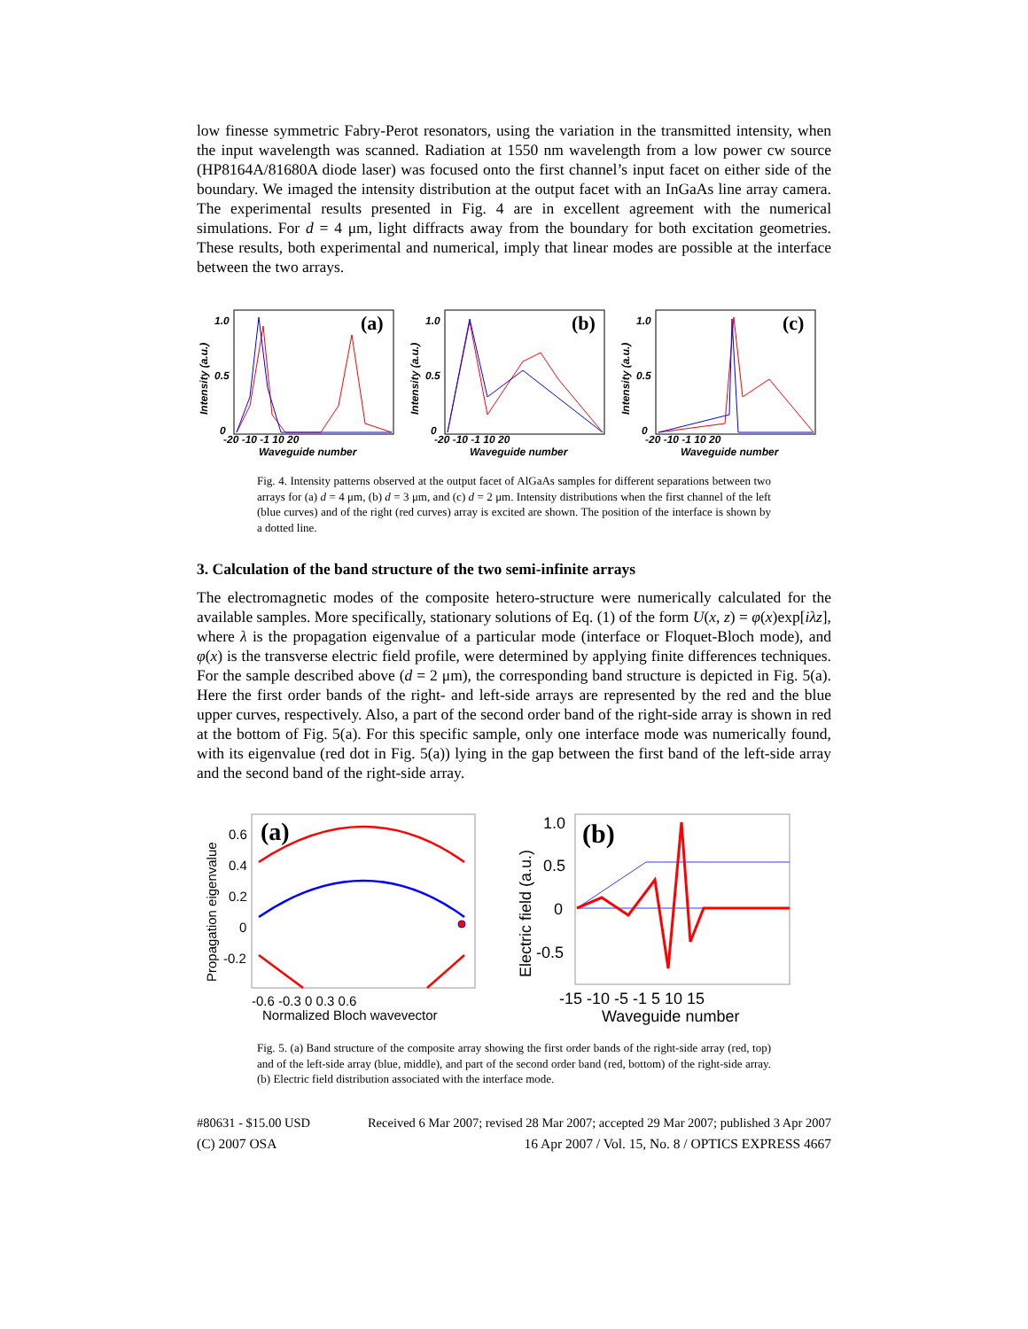low finesse symmetric Fabry-Perot resonators, using the variation in the transmitted intensity, when the input wavelength was scanned. Radiation at 1550 nm wavelength from a low power cw source (HP8164A/81680A diode laser) was focused onto the first channel’s input facet on either side of the boundary. We imaged the intensity distribution at the output facet with an InGaAs line array camera. The experimental results presented in Fig. 4 are in excellent agreement with the numerical simulations. For d = 4 μm, light diffracts away from the boundary for both excitation geometries. These results, both experimental and numerical, imply that linear modes are possible at the interface between the two arrays.
1.0
0.5
0
(a)
-20 -10 -1 10 20
Waveguide number
Intensity (a.u.)
1.0
0.5
0
(b)
-20 -10 -1 10 20
Waveguide number
Intensity (a.u.)
1.0
0.5
0
(c)
-20 -10 -1 10 20
Waveguide number
Intensity (a.u.)
Fig. 4. Intensity patterns observed at the output facet of AlGaAs samples for different separations between two arrays for (a) d = 4 μm, (b) d = 3 μm, and (c) d = 2 μm. Intensity distributions when the first channel of the left (blue curves) and of the right (red curves) array is excited are shown. The position of the interface is shown by a dotted line.
3. Calculation of the band structure of the two semi-infinite arrays
The electromagnetic modes of the composite hetero-structure were numerically calculated for the available samples. More specifically, stationary solutions of Eq. (1) of the form U(x, z) = φ(x)exp[iλz], where λ is the propagation eigenvalue of a particular mode (interface or Floquet-Bloch mode), and φ(x) is the transverse electric field profile, were determined by applying finite differences techniques. For the sample described above (d = 2 μm), the corresponding band structure is depicted in Fig. 5(a). Here the first order bands of the right- and left-side arrays are represented by the red and the blue upper curves, respectively. Also, a part of the second order band of the right-side array is shown in red at the bottom of Fig. 5(a). For this specific sample, only one interface mode was numerically found, with its eigenvalue (red dot in Fig. 5(a)) lying in the gap between the first band of the left-side array and the second band of the right-side array.
(a)
0.6
0.4
0.2
0
-0.2
-0.6 -0.3 0 0.3 0.6
Normalized Bloch wavevector
Propagation eigenvalue
(b)
1.0
0.5
0
-0.5
-15 -10 -5 -1 5 10 15
Waveguide number
Electric field (a.u.)
Fig. 5. (a) Band structure of the composite array showing the first order bands of the right-side array (red, top) and of the left-side array (blue, middle), and part of the second order band (red, bottom) of the right-side array. (b) Electric field distribution associated with the interface mode.
#80631 - $15.00 USD Received 6 Mar 2007; revised 28 Mar 2007; accepted 29 Mar 2007; published 3 Apr 2007
(C) 2007 OSA 16 Apr 2007 / Vol. 15, No. 8 / OPTICS EXPRESS 4667